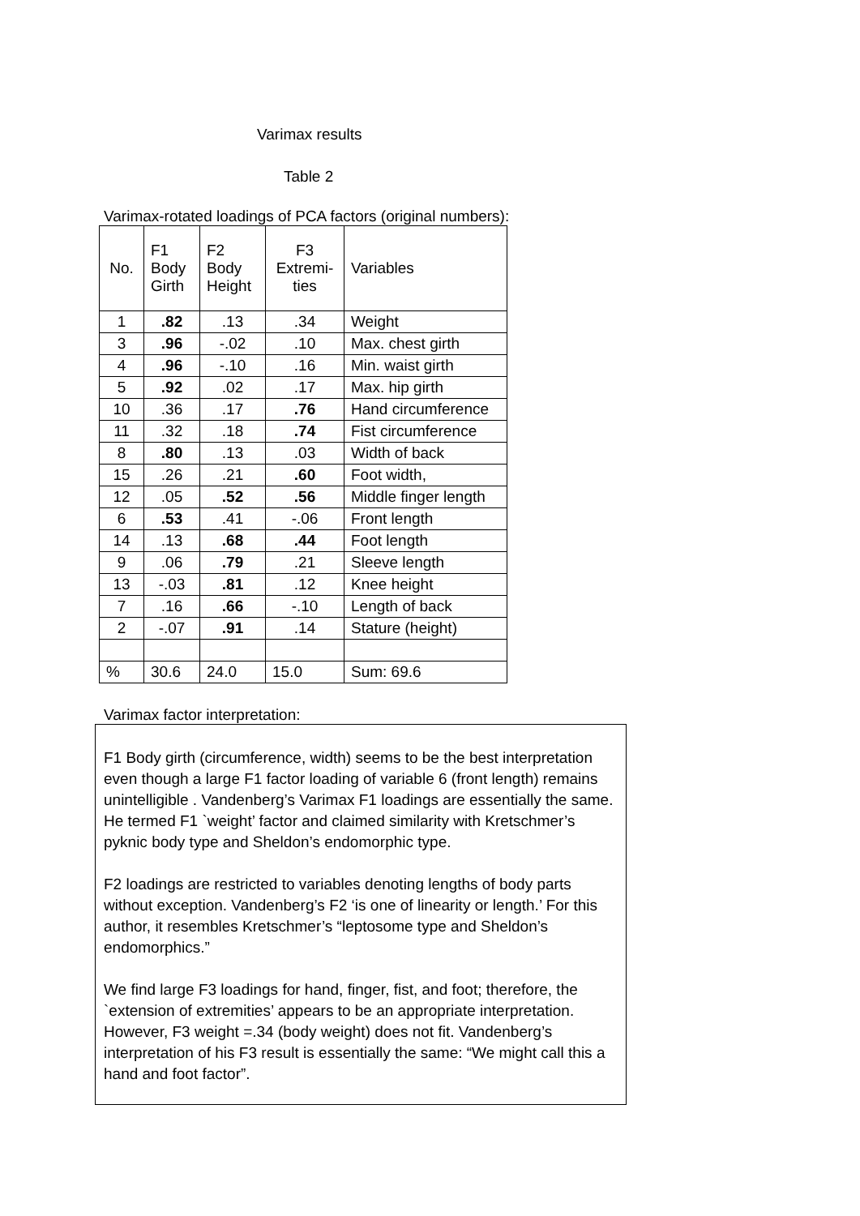Varimax results
Table 2
Varimax-rotated loadings of PCA factors (original numbers):
| No. | F1 Body Girth | F2 Body Height | F3 Extremi- ties | Variables |
| 1 | .82 | .13 | .34 | Weight |
| 3 | .96 | -.02 | .10 | Max. chest girth |
| 4 | .96 | -.10 | .16 | Min. waist girth |
| 5 | .92 | .02 | .17 | Max. hip girth |
| 10 | .36 | .17 | .76 | Hand circumference |
| 11 | .32 | .18 | .74 | Fist circumference |
| 8 | .80 | .13 | .03 | Width of back |
| 15 | .26 | .21 | .60 | Foot width, |
| 12 | .05 | .52 | .56 | Middle finger length |
| 6 | .53 | .41 | -.06 | Front length |
| 14 | .13 | .68 | .44 | Foot length |
| 9 | .06 | .79 | .21 | Sleeve length |
| 13 | -.03 | .81 | .12 | Knee height |
| 7 | .16 | .66 | -.10 | Length of back |
| 2 | -.07 | .91 | .14 | Stature (height) |
| % | 30.6 | 24.0 | 15.0 | Sum: 69.6 |
Varimax factor interpretation:
F1 Body girth (circumference, width) seems to be the best interpretation even though a large F1 factor loading of variable 6 (front length) remains unintelligible . Vandenberg’s Varimax F1 loadings are essentially the same. He termed F1 `weight’ factor and claimed similarity with Kretschmer’s pyknic body type and Sheldon’s endomorphic type.
F2 loadings are restricted to variables denoting lengths of body parts without exception. Vandenberg’s F2 ‘is one of linearity or length.’ For this author, it resembles Kretschmer’s “leptosome type and Sheldon’s endomorphics.”
We find large F3 loadings for hand, finger, fist, and foot; therefore, the `extension of extremities’ appears to be an appropriate interpretation. However, F3 weight =.34 (body weight) does not fit. Vandenberg’s interpretation of his F3 result is essentially the same: “We might call this a hand and foot factor”.